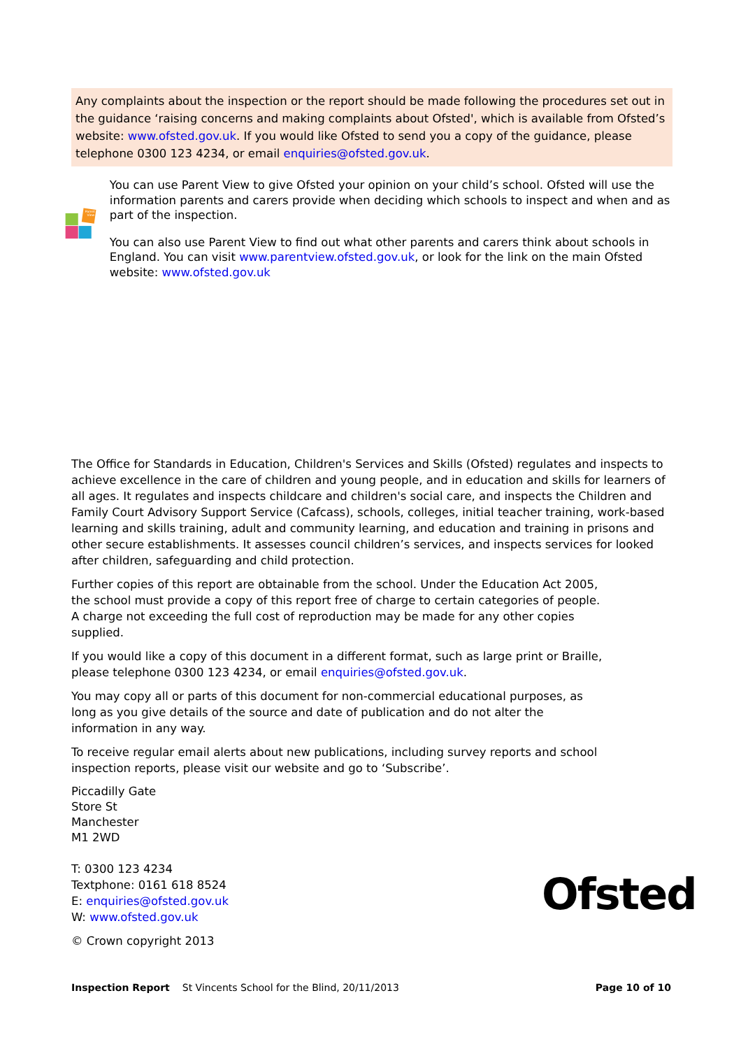Any complaints about the inspection or the report should be made following the procedures set out in the guidance ‘raising concerns and making complaints about Ofsted', which is available from Ofsted’s website: www.ofsted.gov.uk. If you would like Ofsted to send you a copy of the guidance, please telephone 0300 123 4234, or email enquiries@ofsted.gov.uk.
Parent
View
You can use Parent View to give Ofsted your opinion on your child’s school. Ofsted will use the information parents and carers provide when deciding which schools to inspect and when and as part of the inspection.
You can also use Parent View to find out what other parents and carers think about schools in England. You can visit www.parentview.ofsted.gov.uk, or look for the link on the main Ofsted website: www.ofsted.gov.uk
The Office for Standards in Education, Children's Services and Skills (Ofsted) regulates and inspects to achieve excellence in the care of children and young people, and in education and skills for learners of all ages. It regulates and inspects childcare and children's social care, and inspects the Children and Family Court Advisory Support Service (Cafcass), schools, colleges, initial teacher training, work-based learning and skills training, adult and community learning, and education and training in prisons and other secure establishments. It assesses council children’s services, and inspects services for looked after children, safeguarding and child protection.
Further copies of this report are obtainable from the school. Under the Education Act 2005, the school must provide a copy of this report free of charge to certain categories of people. A charge not exceeding the full cost of reproduction may be made for any other copies supplied.
If you would like a copy of this document in a different format, such as large print or Braille, please telephone 0300 123 4234, or email enquiries@ofsted.gov.uk.
You may copy all or parts of this document for non-commercial educational purposes, as long as you give details of the source and date of publication and do not alter the information in any way.
To receive regular email alerts about new publications, including survey reports and school inspection reports, please visit our website and go to ‘Subscribe’.
Piccadilly Gate
Store St
Manchester
M1 2WD
T: 0300 123 4234
Textphone: 0161 618 8524
E: enquiries@ofsted.gov.uk
W: www.ofsted.gov.uk
© Crown copyright 2013
Ofsted
Inspection Report St Vincents School for the Blind, 20/11/2013 Page 10 of 10